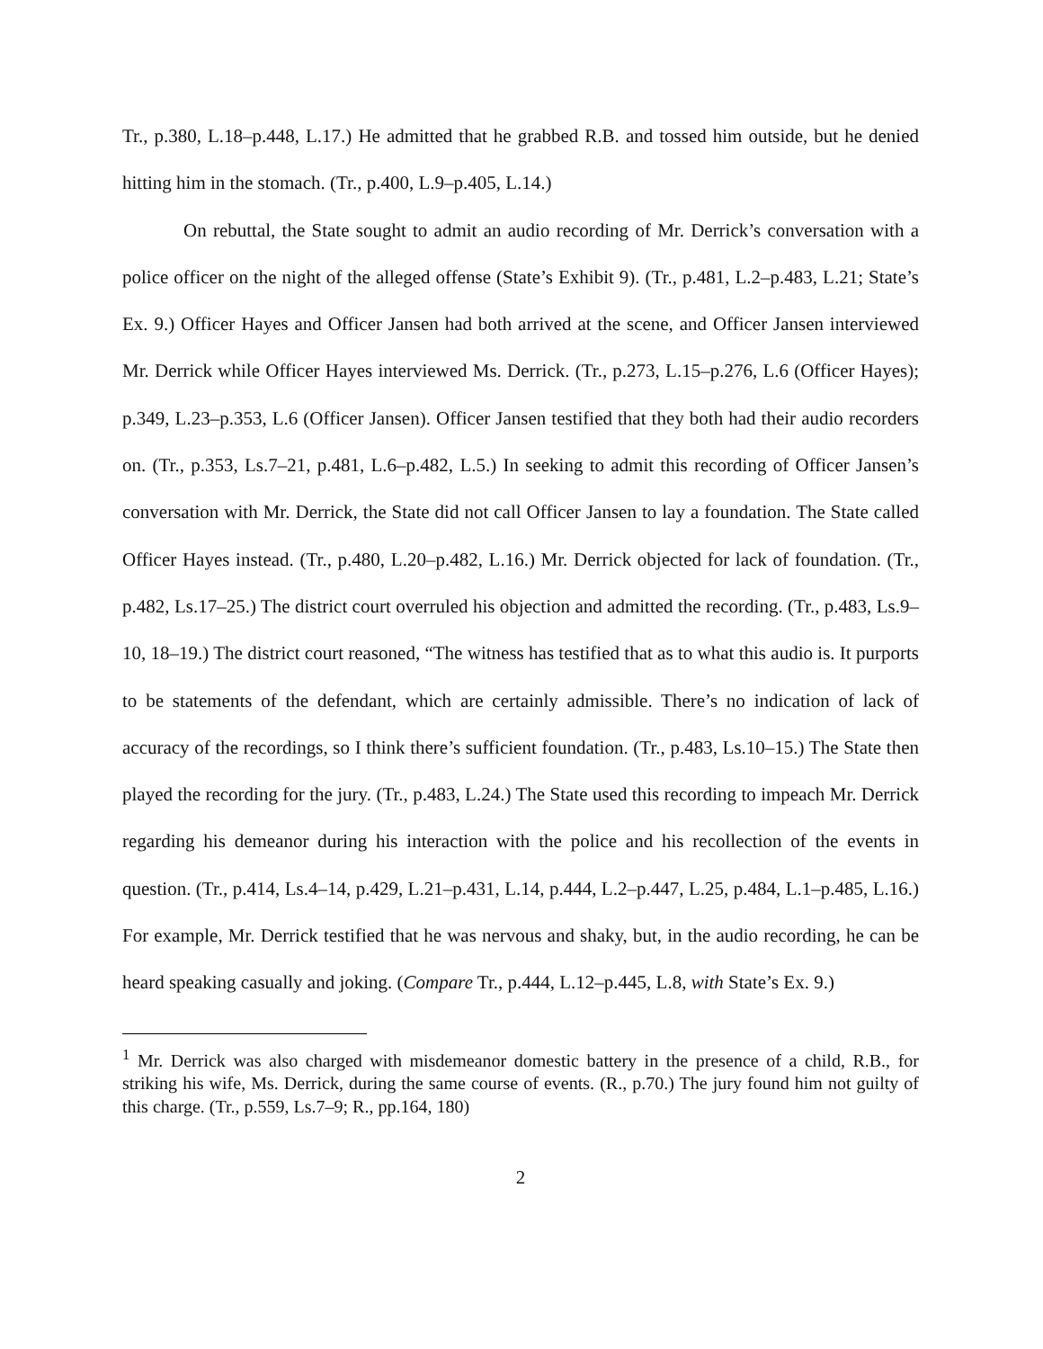Tr., p.380, L.18–p.448, L.17.) He admitted that he grabbed R.B. and tossed him outside, but he denied hitting him in the stomach. (Tr., p.400, L.9–p.405, L.14.)
On rebuttal, the State sought to admit an audio recording of Mr. Derrick’s conversation with a police officer on the night of the alleged offense (State’s Exhibit 9). (Tr., p.481, L.2–p.483, L.21; State’s Ex. 9.) Officer Hayes and Officer Jansen had both arrived at the scene, and Officer Jansen interviewed Mr. Derrick while Officer Hayes interviewed Ms. Derrick. (Tr., p.273, L.15–p.276, L.6 (Officer Hayes); p.349, L.23–p.353, L.6 (Officer Jansen). Officer Jansen testified that they both had their audio recorders on. (Tr., p.353, Ls.7–21, p.481, L.6–p.482, L.5.) In seeking to admit this recording of Officer Jansen’s conversation with Mr. Derrick, the State did not call Officer Jansen to lay a foundation. The State called Officer Hayes instead. (Tr., p.480, L.20–p.482, L.16.) Mr. Derrick objected for lack of foundation. (Tr., p.482, Ls.17–25.) The district court overruled his objection and admitted the recording. (Tr., p.483, Ls.9–10, 18–19.) The district court reasoned, “The witness has testified that as to what this audio is. It purports to be statements of the defendant, which are certainly admissible. There’s no indication of lack of accuracy of the recordings, so I think there’s sufficient foundation. (Tr., p.483, Ls.10–15.) The State then played the recording for the jury. (Tr., p.483, L.24.) The State used this recording to impeach Mr. Derrick regarding his demeanor during his interaction with the police and his recollection of the events in question. (Tr., p.414, Ls.4–14, p.429, L.21–p.431, L.14, p.444, L.2–p.447, L.25, p.484, L.1–p.485, L.16.) For example, Mr. Derrick testified that he was nervous and shaky, but, in the audio recording, he can be heard speaking casually and joking. (Compare Tr., p.444, L.12–p.445, L.8, with State’s Ex. 9.)
<sup>1</sup> Mr. Derrick was also charged with misdemeanor domestic battery in the presence of a child, R.B., for striking his wife, Ms. Derrick, during the same course of events. (R., p.70.) The jury found him not guilty of this charge. (Tr., p.559, Ls.7–9; R., pp.164, 180)
2